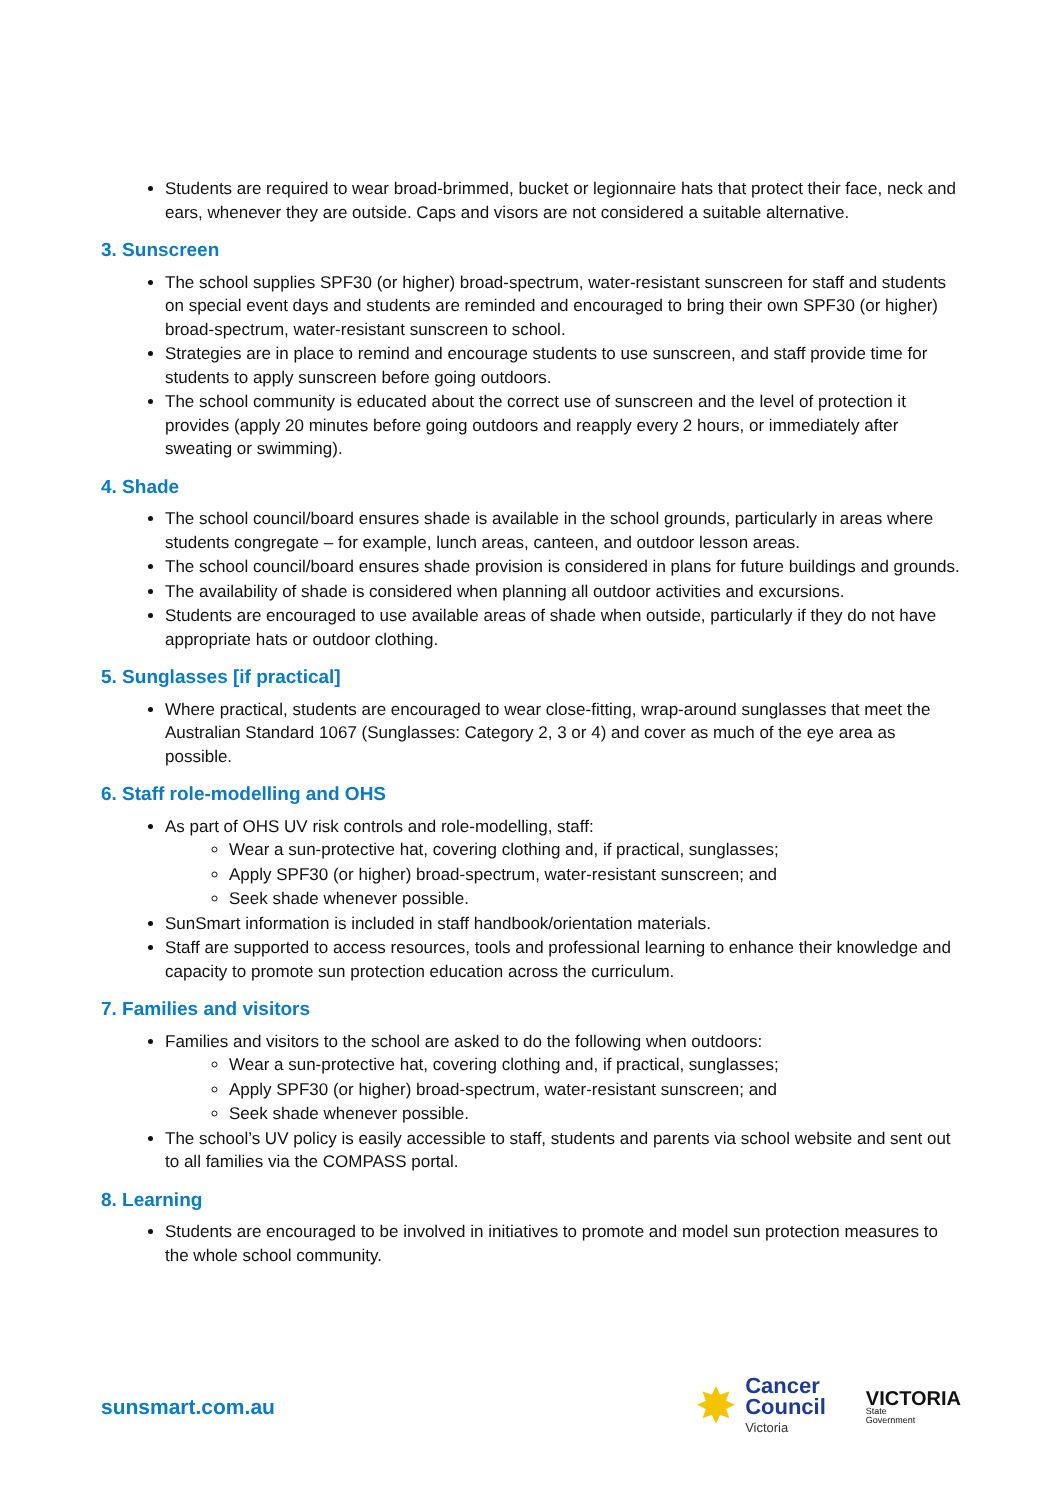Students are required to wear broad-brimmed, bucket or legionnaire hats that protect their face, neck and ears, whenever they are outside. Caps and visors are not considered a suitable alternative.
3. Sunscreen
The school supplies SPF30 (or higher) broad-spectrum, water-resistant sunscreen for staff and students on special event days and students are reminded and encouraged to bring their own SPF30 (or higher) broad-spectrum, water-resistant sunscreen to school.
Strategies are in place to remind and encourage students to use sunscreen, and staff provide time for students to apply sunscreen before going outdoors.
The school community is educated about the correct use of sunscreen and the level of protection it provides (apply 20 minutes before going outdoors and reapply every 2 hours, or immediately after sweating or swimming).
4. Shade
The school council/board ensures shade is available in the school grounds, particularly in areas where students congregate – for example, lunch areas, canteen, and outdoor lesson areas.
The school council/board ensures shade provision is considered in plans for future buildings and grounds.
The availability of shade is considered when planning all outdoor activities and excursions.
Students are encouraged to use available areas of shade when outside, particularly if they do not have appropriate hats or outdoor clothing.
5. Sunglasses [if practical]
Where practical, students are encouraged to wear close-fitting, wrap-around sunglasses that meet the Australian Standard 1067 (Sunglasses: Category 2, 3 or 4) and cover as much of the eye area as possible.
6. Staff role-modelling and OHS
As part of OHS UV risk controls and role-modelling, staff:
Wear a sun-protective hat, covering clothing and, if practical, sunglasses;
Apply SPF30 (or higher) broad-spectrum, water-resistant sunscreen; and
Seek shade whenever possible.
SunSmart information is included in staff handbook/orientation materials.
Staff are supported to access resources, tools and professional learning to enhance their knowledge and capacity to promote sun protection education across the curriculum.
7. Families and visitors
Families and visitors to the school are asked to do the following when outdoors:
Wear a sun-protective hat, covering clothing and, if practical, sunglasses;
Apply SPF30 (or higher) broad-spectrum, water-resistant sunscreen; and
Seek shade whenever possible.
The school’s UV policy is easily accessible to staff, students and parents via school website and sent out to all families via the COMPASS portal.
8. Learning
Students are encouraged to be involved in initiatives to promote and model sun protection measures to the whole school community.
sunsmart.com.au
✸
Cancer
Council
Victoria
VICTORIA
State
Government